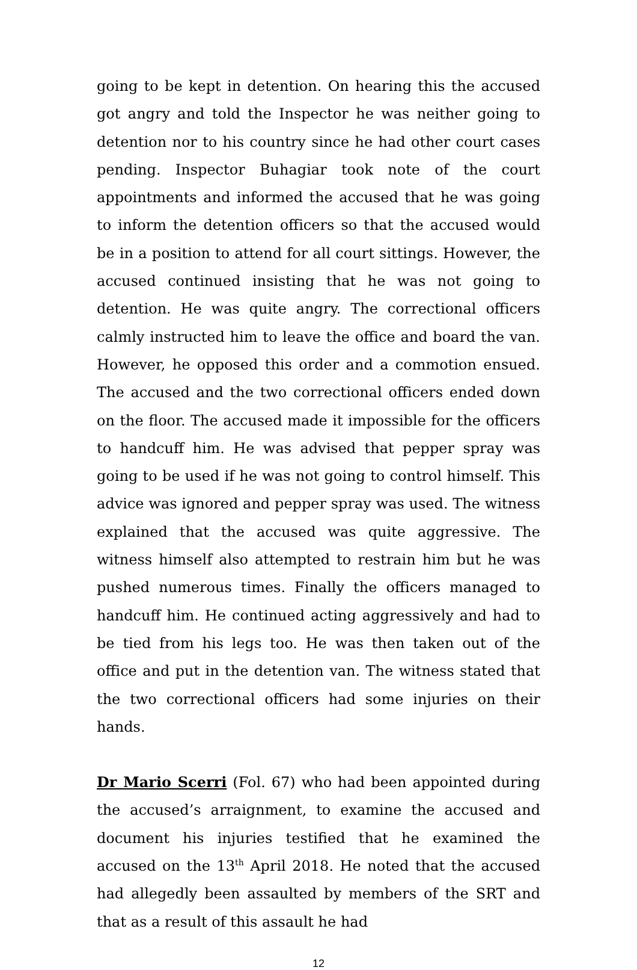going to be kept in detention. On hearing this the accused got angry and told the Inspector he was neither going to detention nor to his country since he had other court cases pending. Inspector Buhagiar took note of the court appointments and informed the accused that he was going to inform the detention officers so that the accused would be in a position to attend for all court sittings. However, the accused continued insisting that he was not going to detention. He was quite angry. The correctional officers calmly instructed him to leave the office and board the van. However, he opposed this order and a commotion ensued. The accused and the two correctional officers ended down on the floor. The accused made it impossible for the officers to handcuff him. He was advised that pepper spray was going to be used if he was not going to control himself. This advice was ignored and pepper spray was used. The witness explained that the accused was quite aggressive. The witness himself also attempted to restrain him but he was pushed numerous times. Finally the officers managed to handcuff him. He continued acting aggressively and had to be tied from his legs too. He was then taken out of the office and put in the detention van. The witness stated that the two correctional officers had some injuries on their hands.
Dr Mario Scerri (Fol. 67) who had been appointed during the accused’s arraignment, to examine the accused and document his injuries testified that he examined the accused on the 13<sup>th</sup> April 2018. He noted that the accused had allegedly been assaulted by members of the SRT and that as a result of this assault he had
12